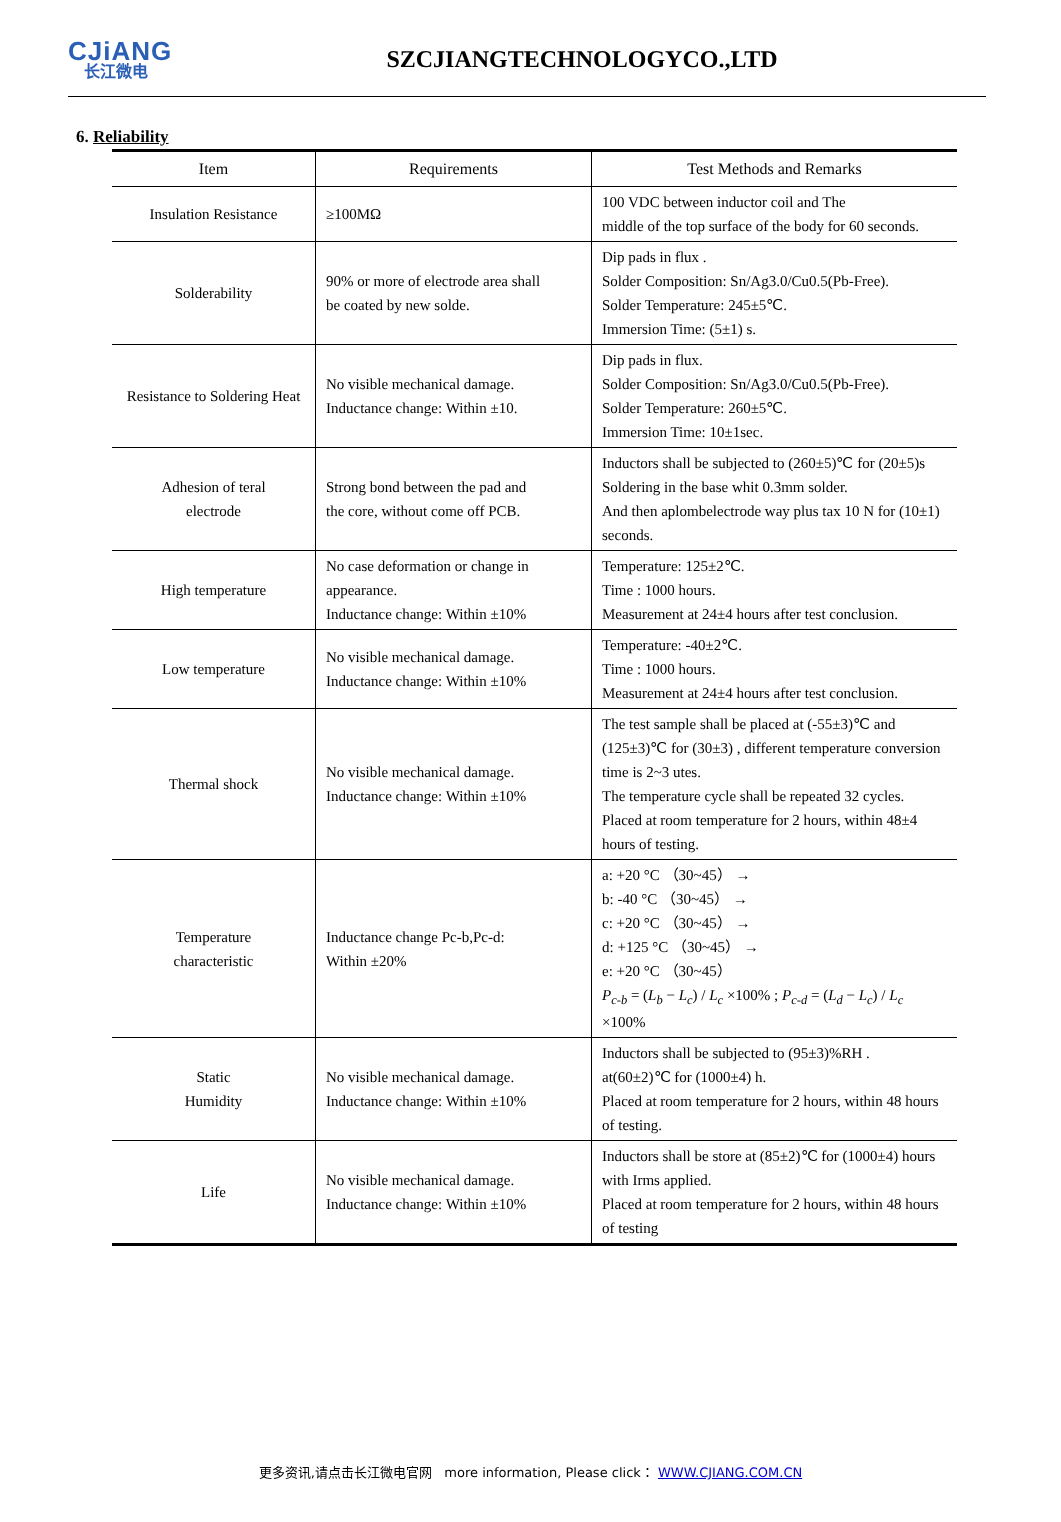CJiANG
长江微电
SZCJIANGTECHNOLOGYCO.,LTD
6. Reliability
| Item | Requirements | Test Methods and Remarks |
| --- | --- | --- |
| Insulation Resistance | ≥100MΩ | 100 VDC between inductor coil and The middle of the top surface of the body for 60 seconds. |
| Solderability | 90% or more of electrode area shall be coated by new solde. | Dip pads in flux . Solder Composition: Sn/Ag3.0/Cu0.5(Pb-Free). Solder Temperature: 245±5℃. Immersion Time: (5±1) s. |
| Resistance to Soldering Heat | No visible mechanical damage. Inductance change: Within ±10. | Dip pads in flux. Solder Composition: Sn/Ag3.0/Cu0.5(Pb-Free). Solder Temperature: 260±5℃. Immersion Time: 10±1sec. |
| Adhesion of teral electrode | Strong bond between the pad and the core, without come off PCB. | Inductors shall be subjected to (260±5)℃ for (20±5)s Soldering in the base whit 0.3mm solder. And then aplombelectrode way plus tax 10 N for (10±1) seconds. |
| High temperature | No case deformation or change in appearance. Inductance change: Within ±10% | Temperature: 125±2℃. Time : 1000 hours. Measurement at 24±4 hours after test conclusion. |
| Low temperature | No visible mechanical damage. Inductance change: Within ±10% | Temperature: -40±2℃. Time : 1000 hours. Measurement at 24±4 hours after test conclusion. |
| Thermal shock | No visible mechanical damage. Inductance change: Within ±10% | The test sample shall be placed at (-55±3)℃ and (125±3)℃ for (30±3) , different temperature conversion time is 2~3 utes. The temperature cycle shall be repeated 32 cycles. Placed at room temperature for 2 hours, within 48±4 hours of testing. |
| Temperature characteristic | Inductance change Pc-b,Pc-d: Within ±20% | a: +20 °C （30~45） → b: -40 °C （30~45） → c: +20 °C （30~45） → d: +125 °C （30~45） → e: +20 °C （30~45） P<sub>c-b</sub> = ( L<sub>b</sub> − L<sub>c</sub> ) / L<sub>c</sub> ×100% ; P<sub>c-d</sub> = ( L<sub>d</sub> − L<sub>c</sub> ) / L<sub>c</sub> ×100% |
| Static Humidity | No visible mechanical damage. Inductance change: Within ±10% | Inductors shall be subjected to (95±3)%RH . at(60±2)℃ for (1000±4) h. Placed at room temperature for 2 hours, within 48 hours of testing. |
| Life | No visible mechanical damage. Inductance change: Within ±10% | Inductors shall be store at (85±2)℃ for (1000±4) hours with Irms applied. Placed at room temperature for 2 hours, within 48 hours of testing |
更多资讯,请点击长江微电官网 more information, Please click： WWW.CJIANG.COM.CN